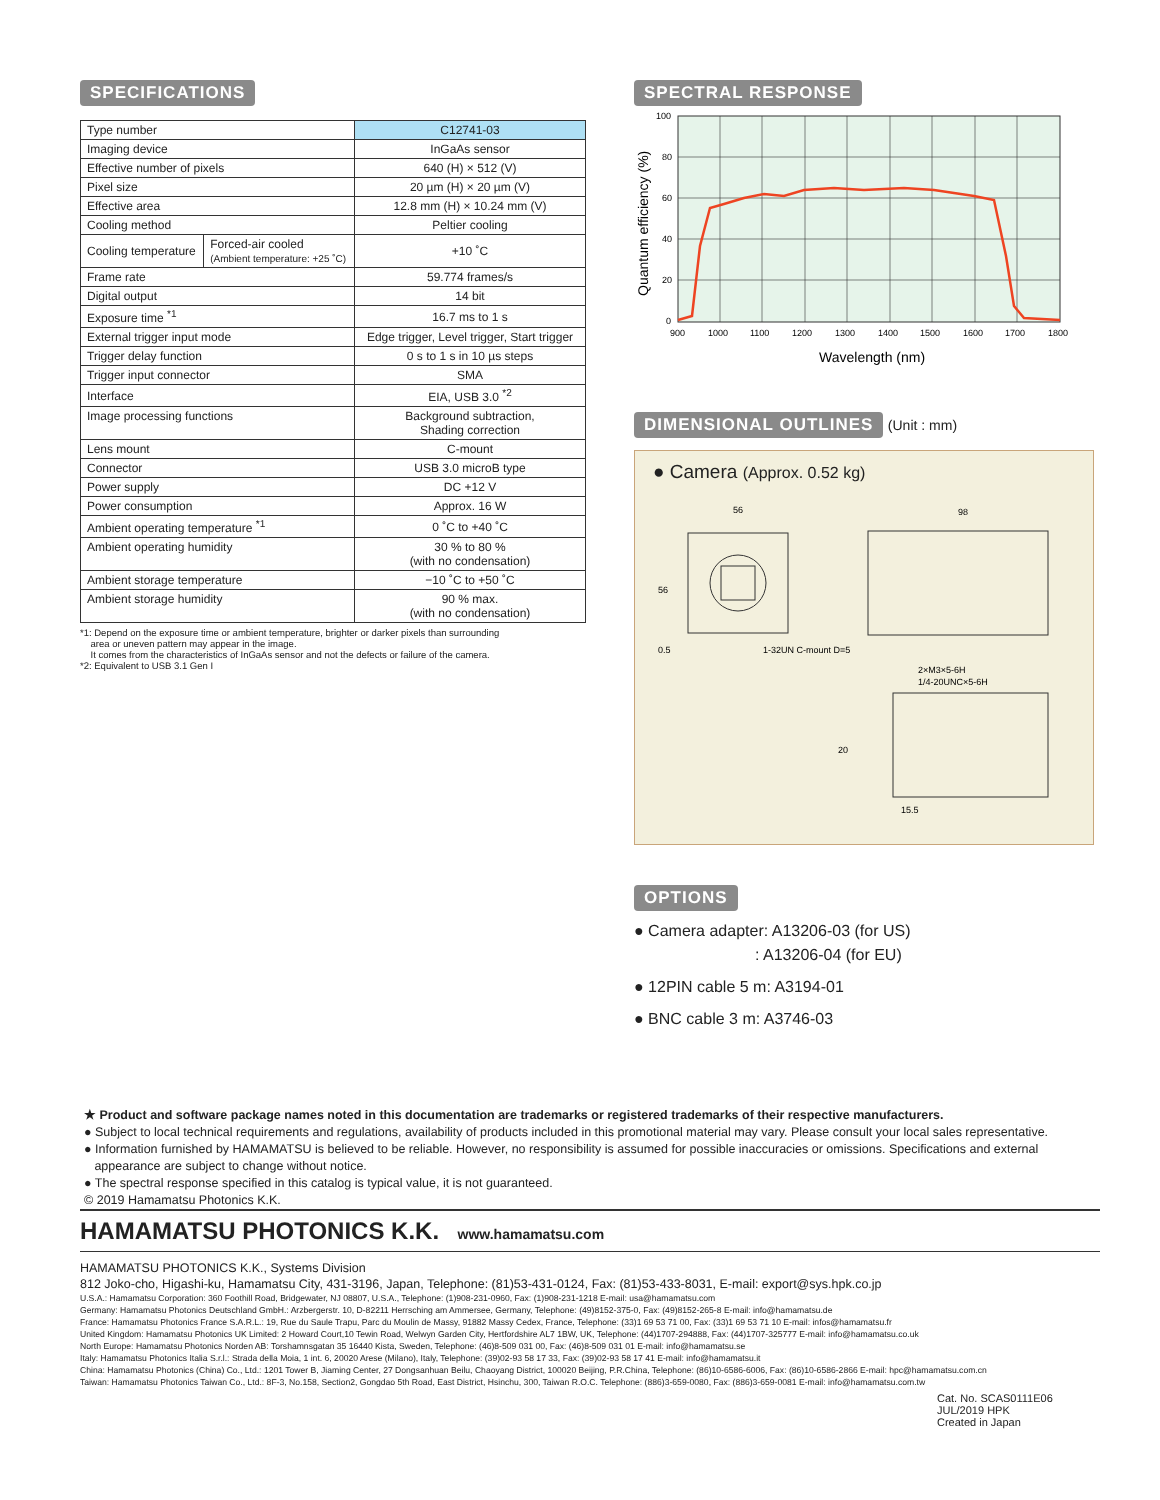SPECIFICATIONS
| Type number | | C12741-03 |
| Imaging device | | InGaAs sensor |
| Effective number of pixels | | 640 (H) × 512 (V) |
| Pixel size | | 20 µm (H) × 20 µm (V) |
| Effective area | | 12.8 mm (H) × 10.24 mm (V) |
| Cooling method | | Peltier cooling |
| Cooling temperature | Forced-air cooled (Ambient temperature: +25 ˚C) | +10 ˚C |
| Frame rate | | 59.774 frames/s |
| Digital output | | 14 bit |
| Exposure time <sup>*1</sup> | | 16.7 ms to 1 s |
| External trigger input mode | | Edge trigger, Level trigger, Start trigger |
| Trigger delay function | | 0 s to 1 s in 10 µs steps |
| Trigger input connector | | SMA |
| Interface | | EIA, USB 3.0 <sup>*2</sup> |
| Image processing functions | | Background subtraction, Shading correction |
| Lens mount | | C-mount |
| Connector | | USB 3.0 microB type |
| Power supply | | DC +12 V |
| Power consumption | | Approx. 16 W |
| Ambient operating temperature <sup>*1</sup> | | 0 ˚C to +40 ˚C |
| Ambient operating humidity | | 30 % to 80 % (with no condensation) |
| Ambient storage temperature | | −10 ˚C to +50 ˚C |
| Ambient storage humidity | | 90 % max. (with no condensation) |
*1: Depend on the exposure time or ambient temperature, brighter or darker pixels than surrounding
area or uneven pattern may appear in the image.
It comes from the characteristics of InGaAs sensor and not the defects or failure of the camera.
*2: Equivalent to USB 3.1 Gen I
SPECTRAL RESPONSE
100
80
60
40
20
0
900
1000
1100
1200
1300
1400
1500
1600
1700
1800
Wavelength (nm)
Quantum efficiency (%)
DIMENSIONAL OUTLINES (Unit : mm)
● Camera (Approx. 0.52 kg)
56
98
56
0.5
1-32UN C-mount D=5
2×M3×5-6H
1/4-20UNC×5-6H
20
15.5
OPTIONS
● Camera adapter: A13206-03 (for US)
: A13206-04 (for EU)
● 12PIN cable 5 m: A3194-01
● BNC cable 3 m: A3746-03
★ Product and software package names noted in this documentation are trademarks or registered trademarks of their respective manufacturers.
● Subject to local technical requirements and regulations, availability of products included in this promotional material may vary. Please consult your local sales representative.
● Information furnished by HAMAMATSU is believed to be reliable. However, no responsibility is assumed for possible inaccuracies or omissions. Specifications and external
appearance are subject to change without notice.
● The spectral response specified in this catalog is typical value, it is not guaranteed.
© 2019 Hamamatsu Photonics K.K.
HAMAMATSU PHOTONICS K.K. www.hamamatsu.com
HAMAMATSU PHOTONICS K.K., Systems Division
812 Joko-cho, Higashi-ku, Hamamatsu City, 431-3196, Japan, Telephone: (81)53-431-0124, Fax: (81)53-433-8031, E-mail: export@sys.hpk.co.jp
U.S.A.: Hamamatsu Corporation: 360 Foothill Road, Bridgewater, NJ 08807, U.S.A., Telephone: (1)908-231-0960, Fax: (1)908-231-1218 E-mail: usa@hamamatsu.com
Germany: Hamamatsu Photonics Deutschland GmbH.: Arzbergerstr. 10, D-82211 Herrsching am Ammersee, Germany, Telephone: (49)8152-375-0, Fax: (49)8152-265-8 E-mail: info@hamamatsu.de
France: Hamamatsu Photonics France S.A.R.L.: 19, Rue du Saule Trapu, Parc du Moulin de Massy, 91882 Massy Cedex, France, Telephone: (33)1 69 53 71 00, Fax: (33)1 69 53 71 10 E-mail: infos@hamamatsu.fr
United Kingdom: Hamamatsu Photonics UK Limited: 2 Howard Court,10 Tewin Road, Welwyn Garden City, Hertfordshire AL7 1BW, UK, Telephone: (44)1707-294888, Fax: (44)1707-325777 E-mail: info@hamamatsu.co.uk
North Europe: Hamamatsu Photonics Norden AB: Torshamnsgatan 35 16440 Kista, Sweden, Telephone: (46)8-509 031 00, Fax: (46)8-509 031 01 E-mail: info@hamamatsu.se
Italy: Hamamatsu Photonics Italia S.r.l.: Strada della Moia, 1 int. 6, 20020 Arese (Milano), Italy, Telephone: (39)02-93 58 17 33, Fax: (39)02-93 58 17 41 E-mail: info@hamamatsu.it
China: Hamamatsu Photonics (China) Co., Ltd.: 1201 Tower B, Jiaming Center, 27 Dongsanhuan Beilu, Chaoyang District, 100020 Beijing, P.R.China, Telephone: (86)10-6586-6006, Fax: (86)10-6586-2866 E-mail: hpc@hamamatsu.com.cn
Taiwan: Hamamatsu Photonics Taiwan Co., Ltd.: 8F-3, No.158, Section2, Gongdao 5th Road, East District, Hsinchu, 300, Taiwan R.O.C. Telephone: (886)3-659-0080, Fax: (886)3-659-0081 E-mail: info@hamamatsu.com.tw
Cat. No. SCAS0111E06
JUL/2019 HPK
Created in Japan